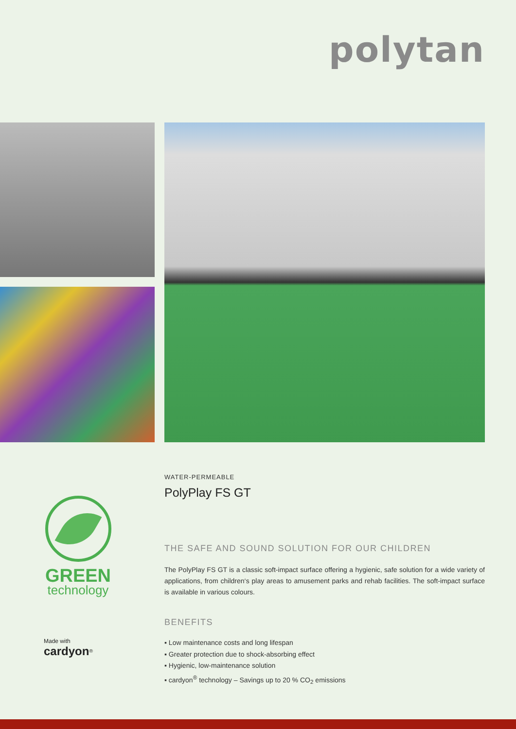polytan
GREEN
technology
Made with
cardyon<sup>®</sup>
WATER-PERMEABLE
PolyPlay FS GT
THE SAFE AND SOUND SOLUTION FOR OUR CHILDREN
The PolyPlay FS GT is a classic soft-impact surface offering a hygienic, safe solution for a wide variety of applications, from children‘s play areas to amusement parks and rehab facilities. The soft-impact surface is available in various colours.
BENEFITS
▪ Low maintenance costs and long lifespan
▪ Greater protection due to shock-absorbing effect
▪ Hygienic, low-maintenance solution
▪ cardyon<sup>®</sup> technology – Savings up to 20 % CO<sub>2</sub> emissions